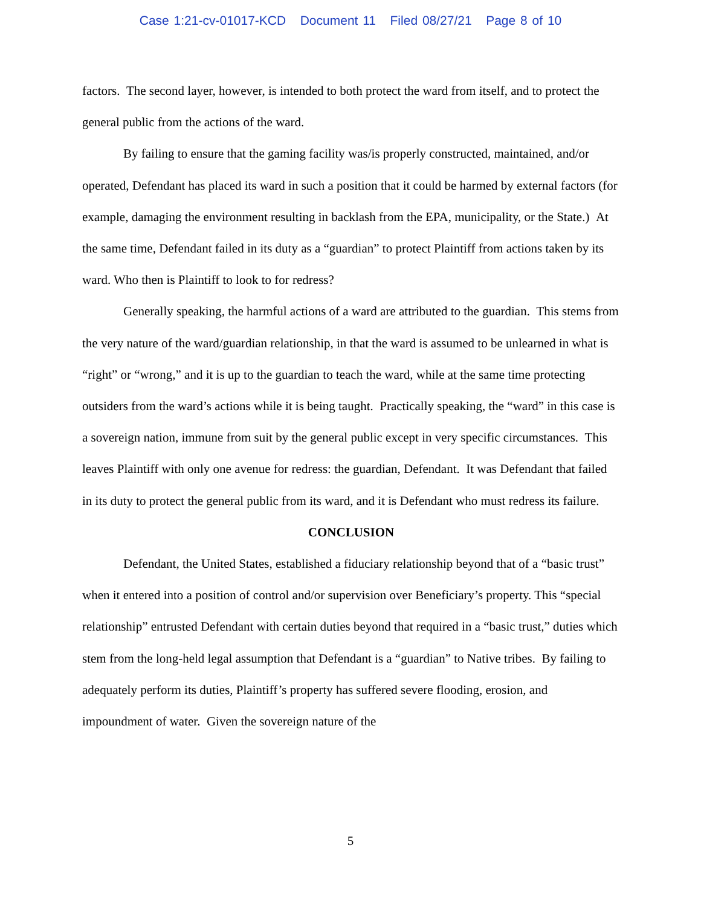Case 1:21-cv-01017-KCD Document 11 Filed 08/27/21 Page 8 of 10
factors. The second layer, however, is intended to both protect the ward from itself, and to protect the general public from the actions of the ward.
By failing to ensure that the gaming facility was/is properly constructed, maintained, and/or operated, Defendant has placed its ward in such a position that it could be harmed by external factors (for example, damaging the environment resulting in backlash from the EPA, municipality, or the State.) At the same time, Defendant failed in its duty as a “guardian” to protect Plaintiff from actions taken by its ward. Who then is Plaintiff to look to for redress?
Generally speaking, the harmful actions of a ward are attributed to the guardian. This stems from the very nature of the ward/guardian relationship, in that the ward is assumed to be unlearned in what is “right” or “wrong,” and it is up to the guardian to teach the ward, while at the same time protecting outsiders from the ward’s actions while it is being taught. Practically speaking, the “ward” in this case is a sovereign nation, immune from suit by the general public except in very specific circumstances. This leaves Plaintiff with only one avenue for redress: the guardian, Defendant. It was Defendant that failed in its duty to protect the general public from its ward, and it is Defendant who must redress its failure.
CONCLUSION
Defendant, the United States, established a fiduciary relationship beyond that of a “basic trust” when it entered into a position of control and/or supervision over Beneficiary’s property. This “special relationship” entrusted Defendant with certain duties beyond that required in a “basic trust,” duties which stem from the long-held legal assumption that Defendant is a “guardian” to Native tribes. By failing to adequately perform its duties, Plaintiff’s property has suffered severe flooding, erosion, and impoundment of water. Given the sovereign nature of the
5